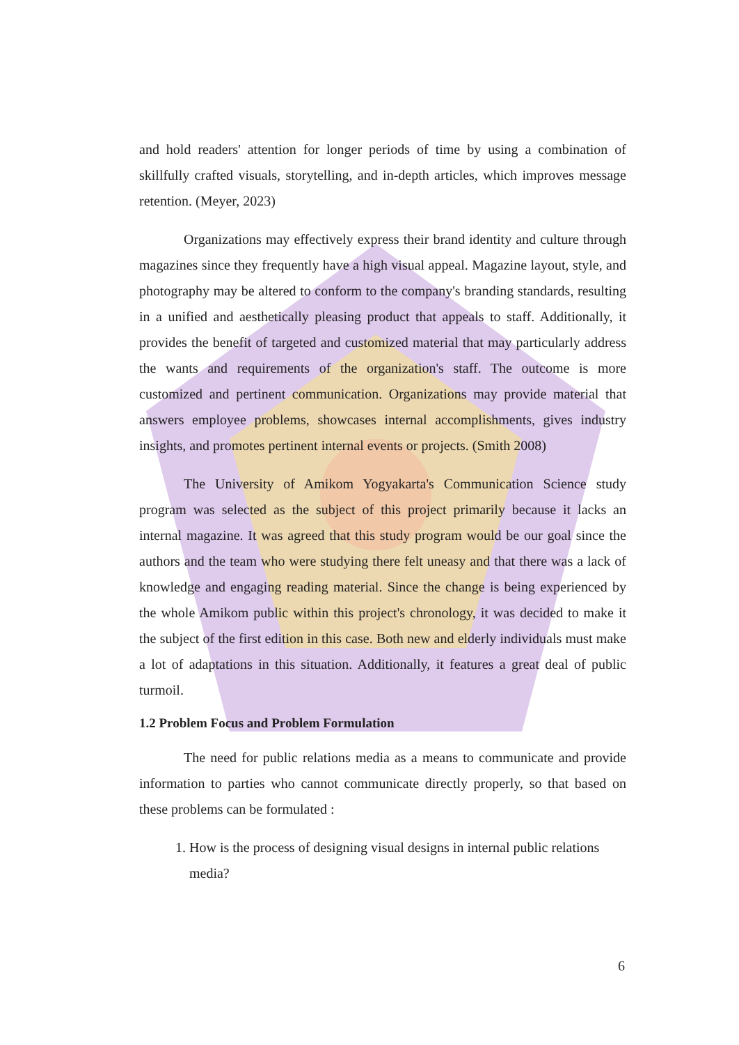and hold readers' attention for longer periods of time by using a combination of skillfully crafted visuals, storytelling, and in-depth articles, which improves message retention. (Meyer, 2023)
Organizations may effectively express their brand identity and culture through magazines since they frequently have a high visual appeal. Magazine layout, style, and photography may be altered to conform to the company's branding standards, resulting in a unified and aesthetically pleasing product that appeals to staff. Additionally, it provides the benefit of targeted and customized material that may particularly address the wants and requirements of the organization's staff. The outcome is more customized and pertinent communication. Organizations may provide material that answers employee problems, showcases internal accomplishments, gives industry insights, and promotes pertinent internal events or projects. (Smith 2008)
The University of Amikom Yogyakarta's Communication Science study program was selected as the subject of this project primarily because it lacks an internal magazine. It was agreed that this study program would be our goal since the authors and the team who were studying there felt uneasy and that there was a lack of knowledge and engaging reading material. Since the change is being experienced by the whole Amikom public within this project's chronology, it was decided to make it the subject of the first edition in this case. Both new and elderly individuals must make a lot of adaptations in this situation. Additionally, it features a great deal of public turmoil.
1.2 Problem Focus and Problem Formulation
The need for public relations media as a means to communicate and provide information to parties who cannot communicate directly properly, so that based on these problems can be formulated :
1. How is the process of designing visual designs in internal public relations media?
6